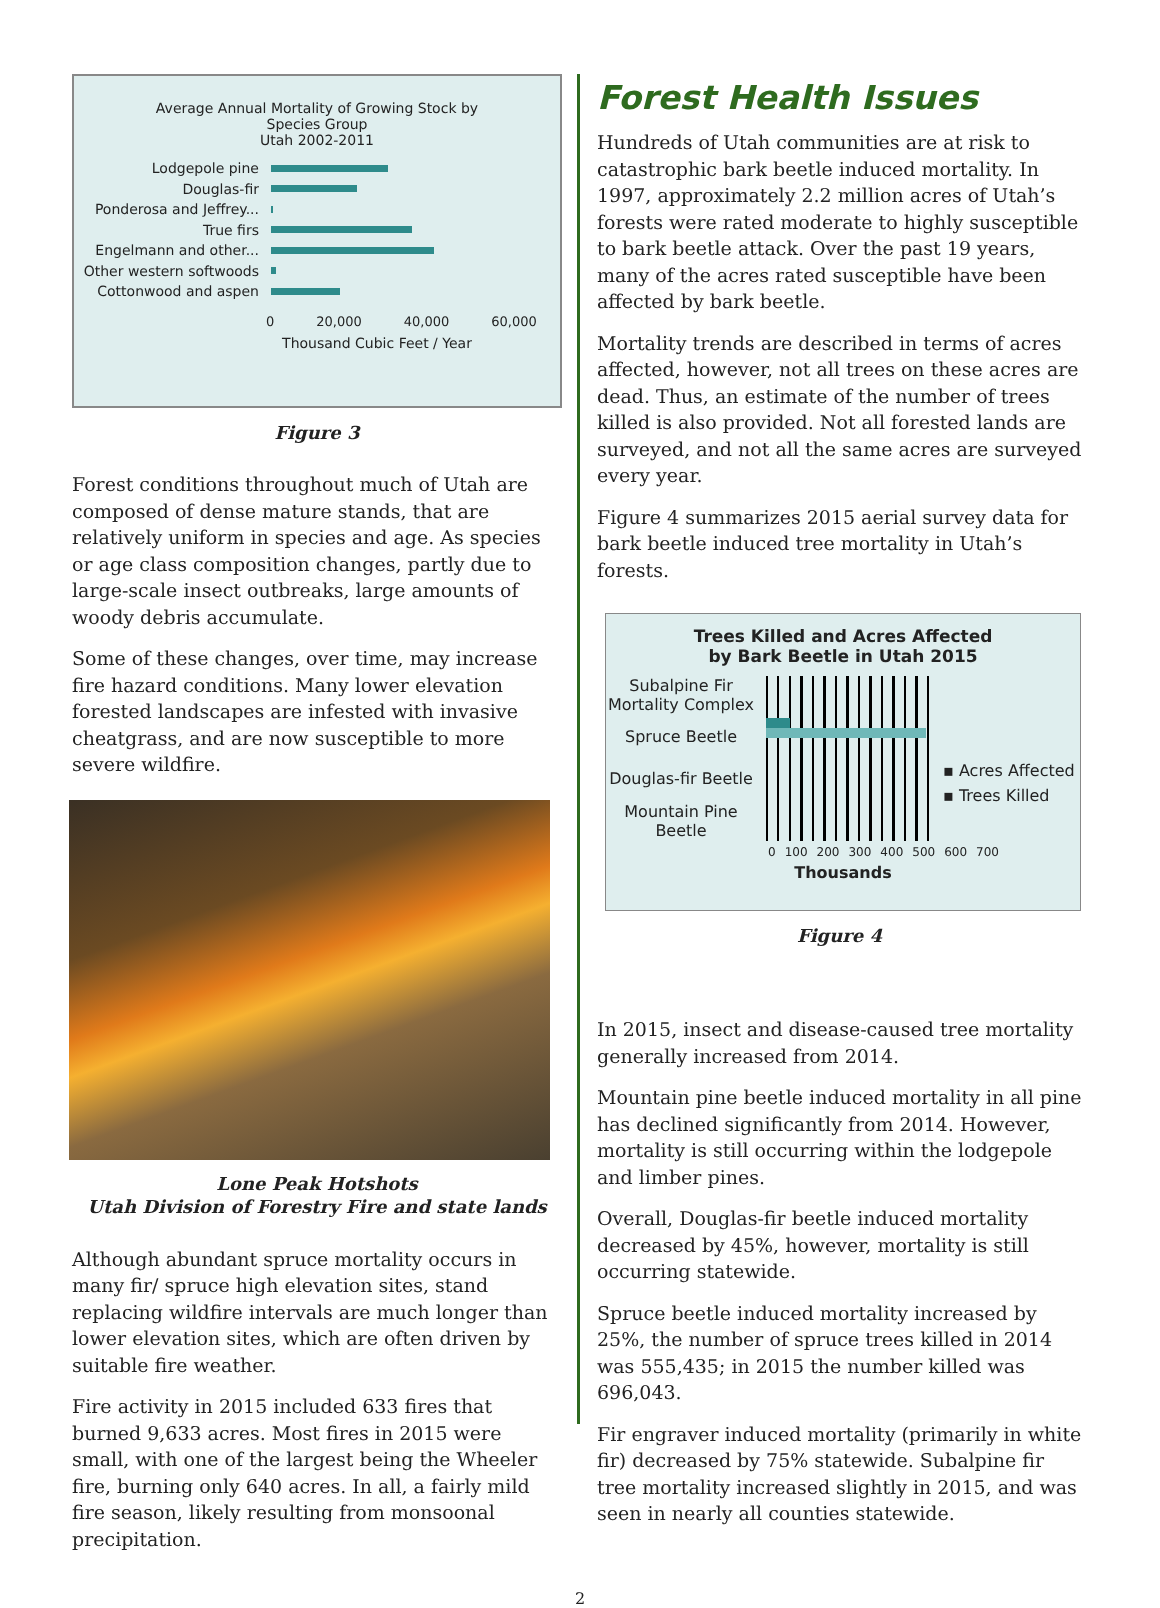Average Annual Mortality of Growing Stock by
Species Group
Utah 2002-2011
Lodgepole pine
Douglas-fir
Ponderosa and Jeffrey...
True firs
Engelmann and other...
Other western softwoods
Cottonwood and aspen
0 20,000 40,000 60,000
Thousand Cubic Feet / Year
Figure 3
Forest conditions throughout much of Utah are composed of dense mature stands, that are relatively uniform in species and age. As species or age class composition changes, partly due to large-scale insect outbreaks, large amounts of woody debris accumulate.
Some of these changes, over time, may increase fire hazard conditions. Many lower elevation forested landscapes are infested with invasive cheatgrass, and are now susceptible to more severe wildfire.
Lone Peak Hotshots
Utah Division of Forestry Fire and state lands
Although abundant spruce mortality occurs in many fir/ spruce high elevation sites, stand replacing wildfire intervals are much longer than lower elevation sites, which are often driven by suitable fire weather.
Fire activity in 2015 included 633 fires that burned 9,633 acres. Most fires in 2015 were small, with one of the largest being the Wheeler fire, burning only 640 acres. In all, a fairly mild fire season, likely resulting from monsoonal precipitation.
Forest Health Issues
Hundreds of Utah communities are at risk to catastrophic bark beetle induced mortality. In 1997, approximately 2.2 million acres of Utah’s forests were rated moderate to highly susceptible to bark beetle attack. Over the past 19 years, many of the acres rated susceptible have been affected by bark beetle.
Mortality trends are described in terms of acres affected, however, not all trees on these acres are dead. Thus, an estimate of the number of trees killed is also provided. Not all forested lands are surveyed, and not all the same acres are surveyed every year.
Figure 4 summarizes 2015 aerial survey data for bark beetle induced tree mortality in Utah’s forests.
Trees Killed and Acres Affected
by Bark Beetle in Utah 2015
Subalpine Fir
Mortality Complex
Spruce Beetle
Douglas-fir Beetle
Mountain Pine
Beetle
▪ Acres Affected
▪ Trees Killed
0 100 200 300 400 500 600 700
Thousands
Figure 4
In 2015, insect and disease-caused tree mortality generally increased from 2014.
Mountain pine beetle induced mortality in all pine has declined significantly from 2014. However, mortality is still occurring within the lodgepole and limber pines.
Overall, Douglas-fir beetle induced mortality decreased by 45%, however, mortality is still occurring statewide.
Spruce beetle induced mortality increased by 25%, the number of spruce trees killed in 2014 was 555,435; in 2015 the number killed was 696,043.
Fir engraver induced mortality (primarily in white fir) decreased by 75% statewide. Subalpine fir tree mortality increased slightly in 2015, and was seen in nearly all counties statewide.
2